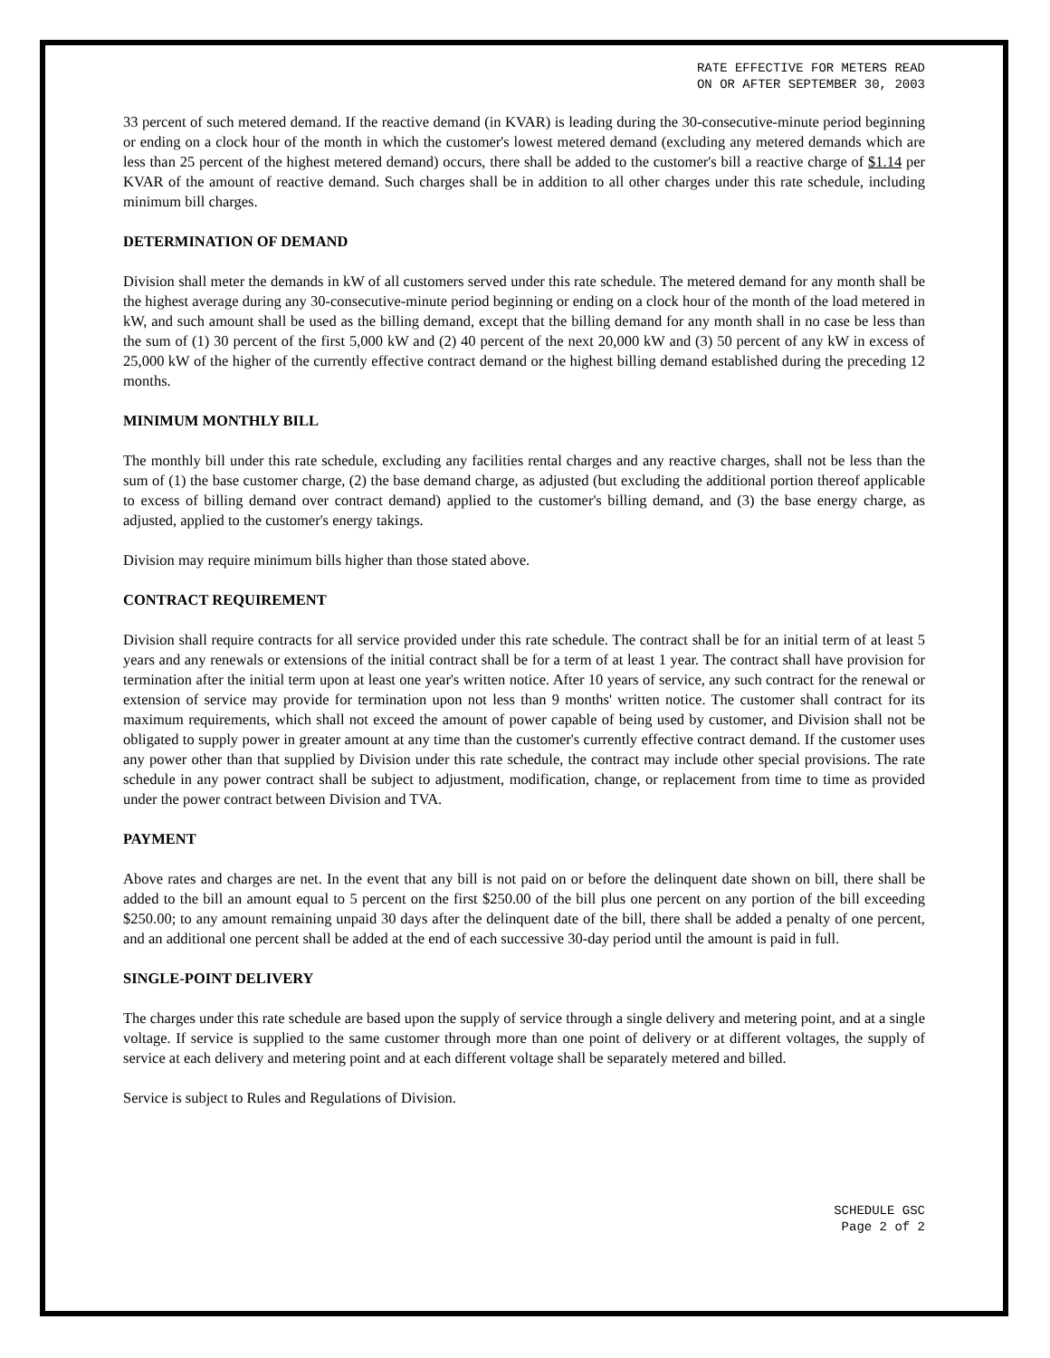RATE EFFECTIVE FOR METERS READ
ON OR AFTER SEPTEMBER 30, 2003
33 percent of such metered demand. If the reactive demand (in KVAR) is leading during the 30-consecutive-minute period beginning or ending on a clock hour of the month in which the customer's lowest metered demand (excluding any metered demands which are less than 25 percent of the highest metered demand) occurs, there shall be added to the customer's bill a reactive charge of $1.14 per KVAR of the amount of reactive demand. Such charges shall be in addition to all other charges under this rate schedule, including minimum bill charges.
DETERMINATION OF DEMAND
Division shall meter the demands in kW of all customers served under this rate schedule. The metered demand for any month shall be the highest average during any 30-consecutive-minute period beginning or ending on a clock hour of the month of the load metered in kW, and such amount shall be used as the billing demand, except that the billing demand for any month shall in no case be less than the sum of (1) 30 percent of the first 5,000 kW and (2) 40 percent of the next 20,000 kW and (3) 50 percent of any kW in excess of 25,000 kW of the higher of the currently effective contract demand or the highest billing demand established during the preceding 12 months.
MINIMUM MONTHLY BILL
The monthly bill under this rate schedule, excluding any facilities rental charges and any reactive charges, shall not be less than the sum of (1) the base customer charge, (2) the base demand charge, as adjusted (but excluding the additional portion thereof applicable to excess of billing demand over contract demand) applied to the customer's billing demand, and (3) the base energy charge, as adjusted, applied to the customer's energy takings.
Division may require minimum bills higher than those stated above.
CONTRACT REQUIREMENT
Division shall require contracts for all service provided under this rate schedule. The contract shall be for an initial term of at least 5 years and any renewals or extensions of the initial contract shall be for a term of at least 1 year. The contract shall have provision for termination after the initial term upon at least one year's written notice. After 10 years of service, any such contract for the renewal or extension of service may provide for termination upon not less than 9 months' written notice. The customer shall contract for its maximum requirements, which shall not exceed the amount of power capable of being used by customer, and Division shall not be obligated to supply power in greater amount at any time than the customer's currently effective contract demand. If the customer uses any power other than that supplied by Division under this rate schedule, the contract may include other special provisions. The rate schedule in any power contract shall be subject to adjustment, modification, change, or replacement from time to time as provided under the power contract between Division and TVA.
PAYMENT
Above rates and charges are net. In the event that any bill is not paid on or before the delinquent date shown on bill, there shall be added to the bill an amount equal to 5 percent on the first $250.00 of the bill plus one percent on any portion of the bill exceeding $250.00; to any amount remaining unpaid 30 days after the delinquent date of the bill, there shall be added a penalty of one percent, and an additional one percent shall be added at the end of each successive 30-day period until the amount is paid in full.
SINGLE-POINT DELIVERY
The charges under this rate schedule are based upon the supply of service through a single delivery and metering point, and at a single voltage. If service is supplied to the same customer through more than one point of delivery or at different voltages, the supply of service at each delivery and metering point and at each different voltage shall be separately metered and billed.
Service is subject to Rules and Regulations of Division.
SCHEDULE GSC
Page 2 of 2